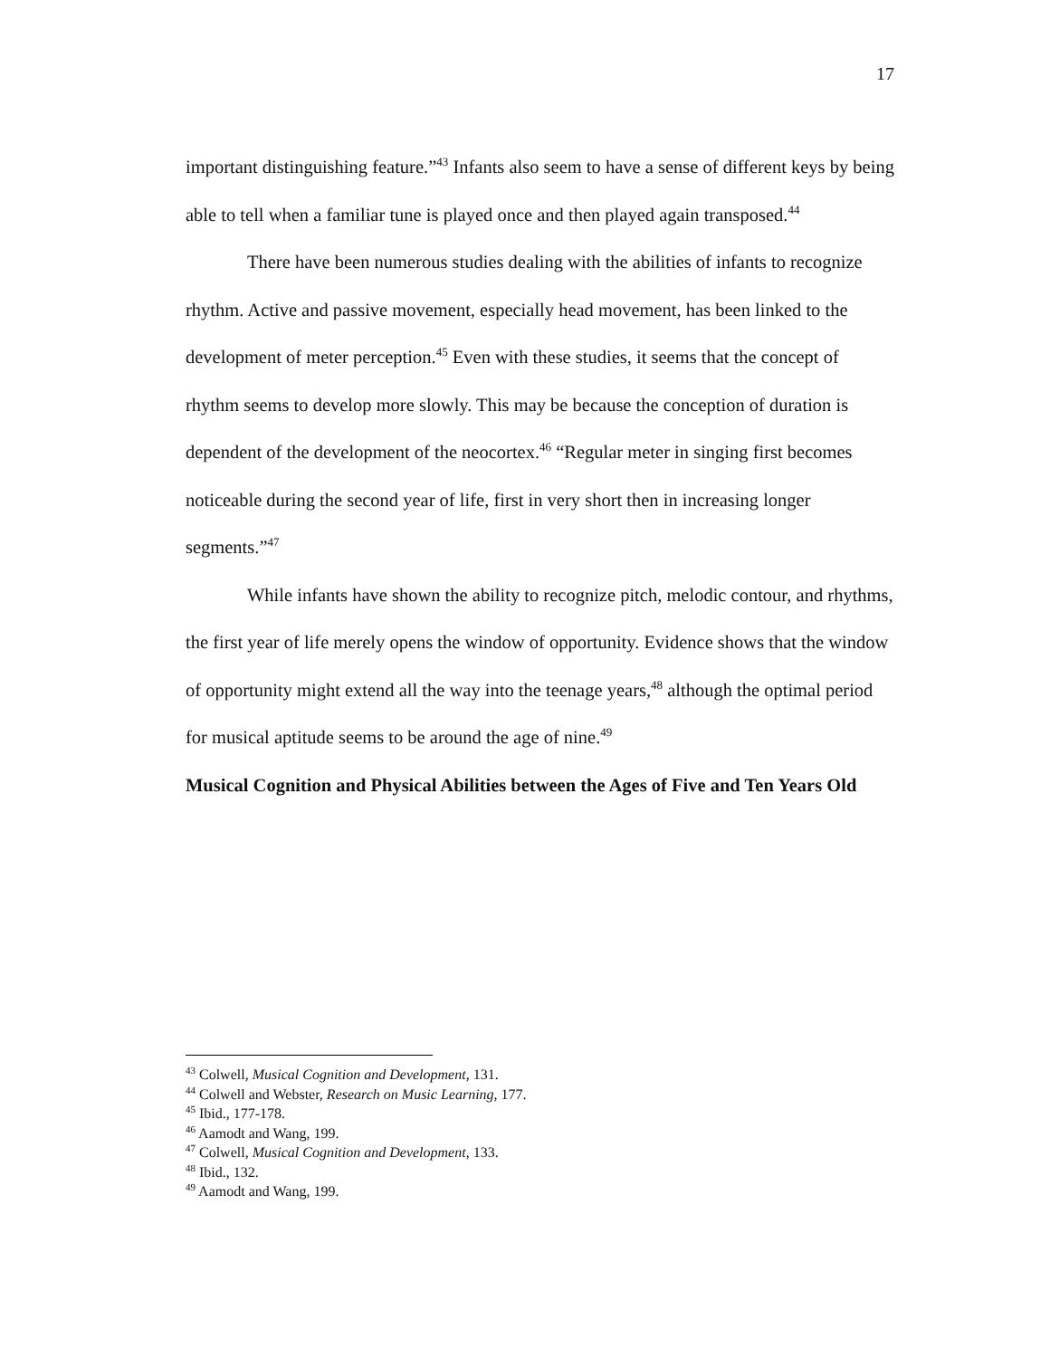17
important distinguishing feature.”<sup>43</sup> Infants also seem to have a sense of different keys by being able to tell when a familiar tune is played once and then played again transposed.<sup>44</sup>
There have been numerous studies dealing with the abilities of infants to recognize rhythm. Active and passive movement, especially head movement, has been linked to the development of meter perception.<sup>45</sup> Even with these studies, it seems that the concept of rhythm seems to develop more slowly. This may be because the conception of duration is dependent of the development of the neocortex.<sup>46</sup> “Regular meter in singing first becomes noticeable during the second year of life, first in very short then in increasing longer segments.”<sup>47</sup>
While infants have shown the ability to recognize pitch, melodic contour, and rhythms, the first year of life merely opens the window of opportunity. Evidence shows that the window of opportunity might extend all the way into the teenage years,<sup>48</sup> although the optimal period for musical aptitude seems to be around the age of nine.<sup>49</sup>
Musical Cognition and Physical Abilities between the Ages of Five and Ten Years Old
<sup>43</sup> Colwell, Musical Cognition and Development, 131.
<sup>44</sup> Colwell and Webster, Research on Music Learning, 177.
<sup>45</sup> Ibid., 177-178.
<sup>46</sup> Aamodt and Wang, 199.
<sup>47</sup> Colwell, Musical Cognition and Development, 133.
<sup>48</sup> Ibid., 132.
<sup>49</sup> Aamodt and Wang, 199.